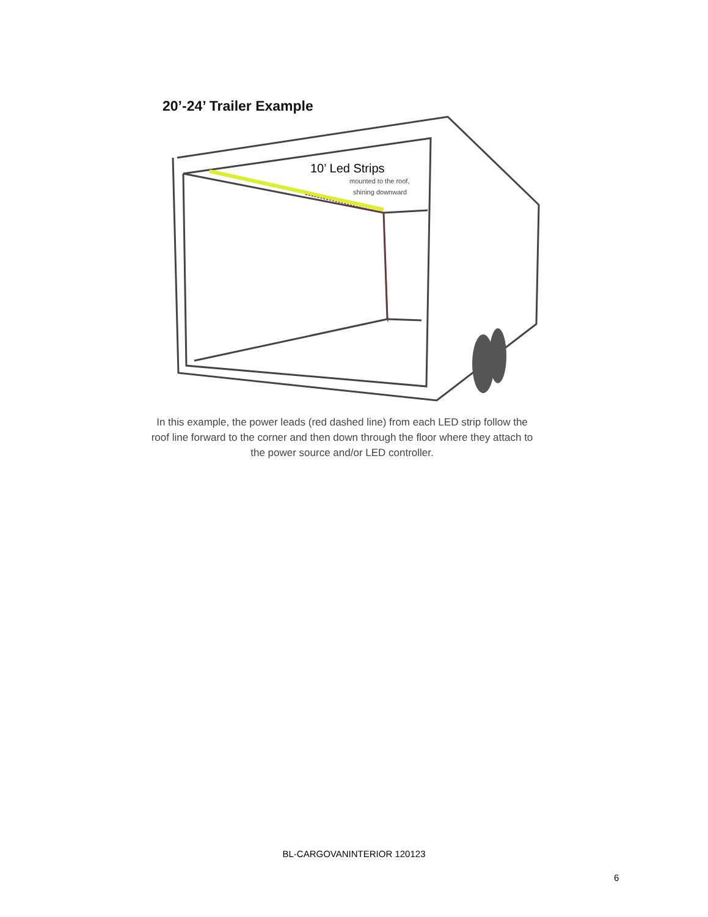20’-24’ Trailer Example
10’ Led Strips
mounted to the roof,
shining downward
In this example, the power leads (red dashed line) from each LED strip follow the roof line forward to the corner and then down through the floor where they attach to the power source and/or LED controller.
BL-CARGOVANINTERIOR 120123
6